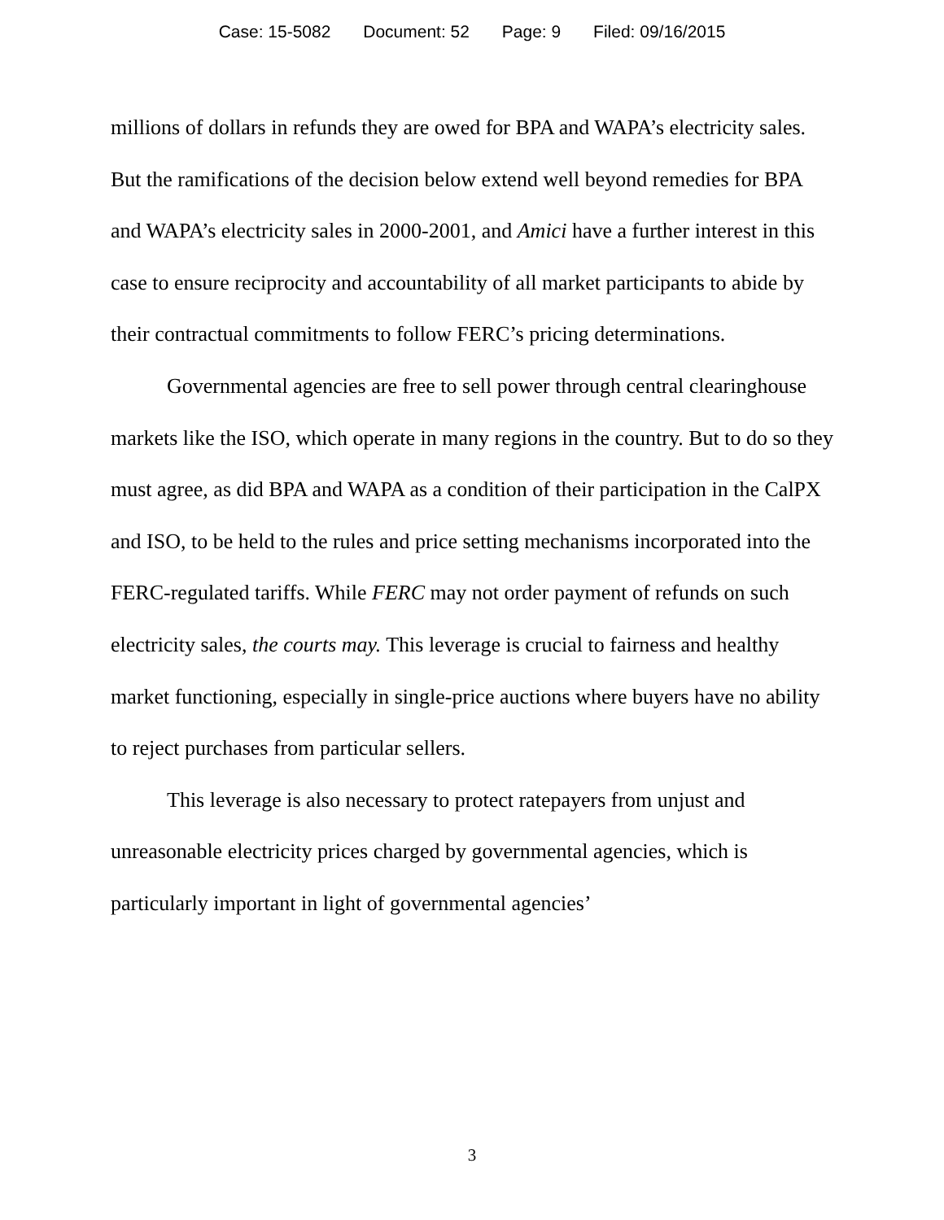Case: 15-5082 Document: 52 Page: 9 Filed: 09/16/2015
millions of dollars in refunds they are owed for BPA and WAPA’s electricity sales. But the ramifications of the decision below extend well beyond remedies for BPA and WAPA’s electricity sales in 2000-2001, and Amici have a further interest in this case to ensure reciprocity and accountability of all market participants to abide by their contractual commitments to follow FERC’s pricing determinations.
Governmental agencies are free to sell power through central clearinghouse markets like the ISO, which operate in many regions in the country. But to do so they must agree, as did BPA and WAPA as a condition of their participation in the CalPX and ISO, to be held to the rules and price setting mechanisms incorporated into the FERC-regulated tariffs. While FERC may not order payment of refunds on such electricity sales, the courts may. This leverage is crucial to fairness and healthy market functioning, especially in single-price auctions where buyers have no ability to reject purchases from particular sellers.
This leverage is also necessary to protect ratepayers from unjust and unreasonable electricity prices charged by governmental agencies, which is particularly important in light of governmental agencies’
3